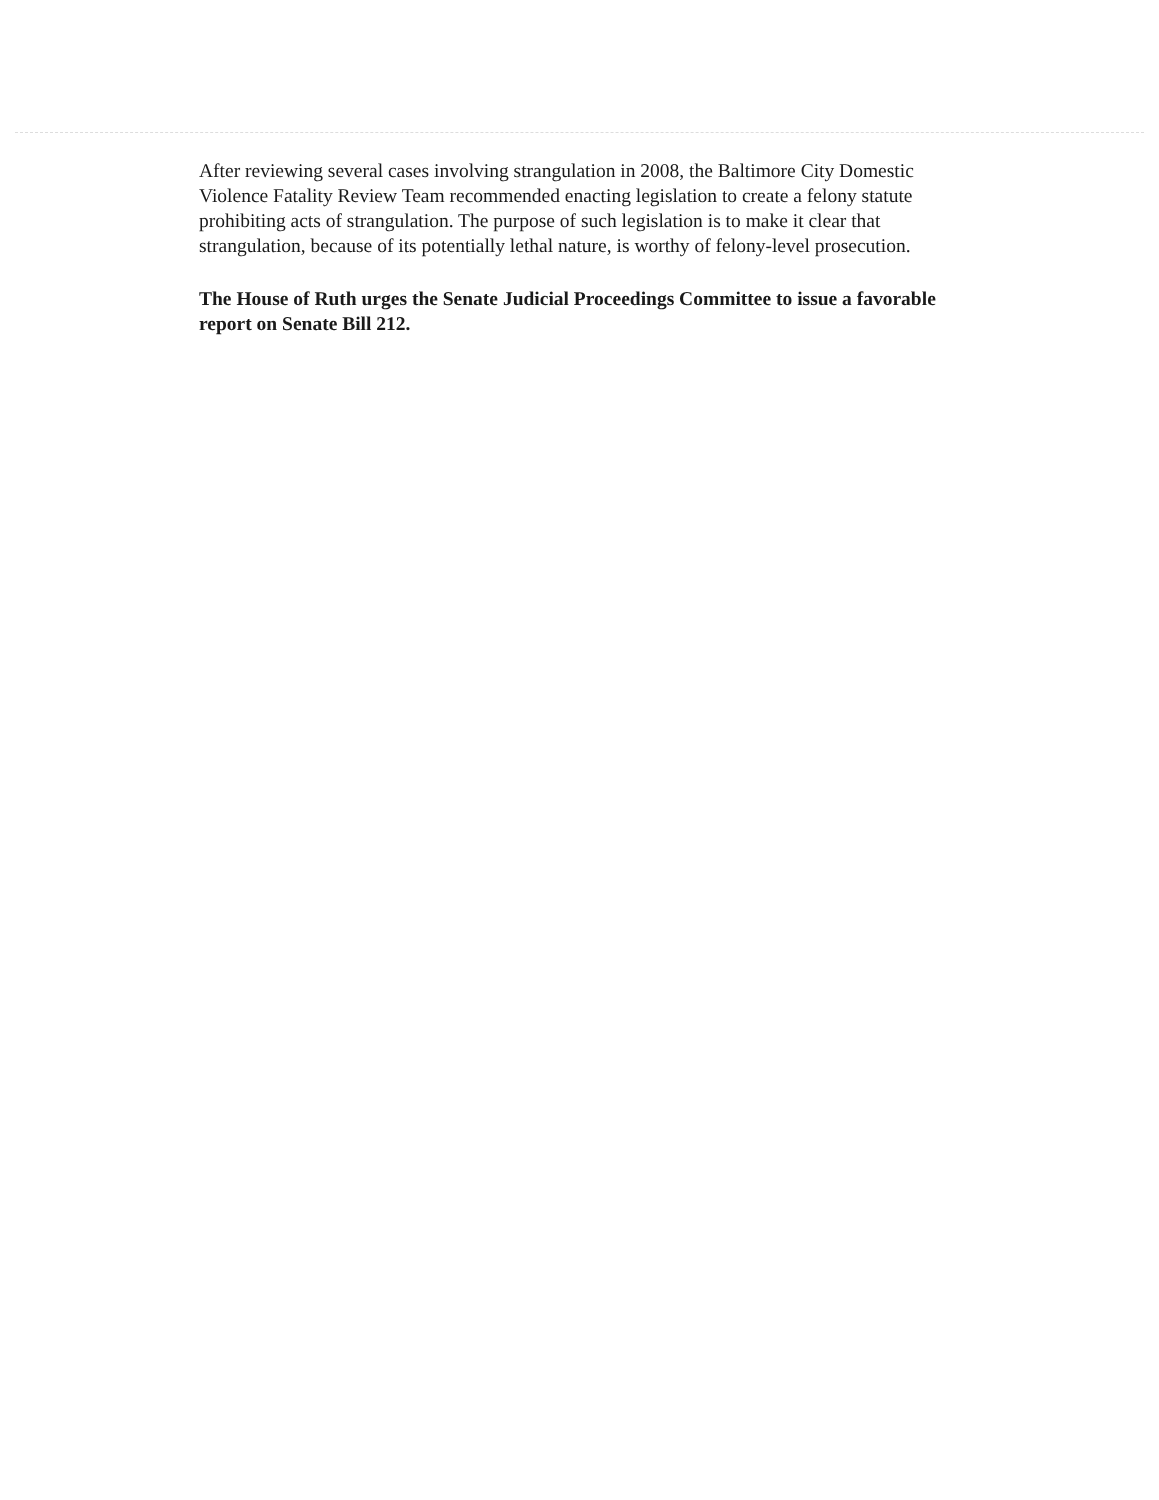After reviewing several cases involving strangulation in 2008, the Baltimore City Domestic Violence Fatality Review Team recommended enacting legislation to create a felony statute prohibiting acts of strangulation. The purpose of such legislation is to make it clear that strangulation, because of its potentially lethal nature, is worthy of felony-level prosecution.
The House of Ruth urges the Senate Judicial Proceedings Committee to issue a favorable report on Senate Bill 212.